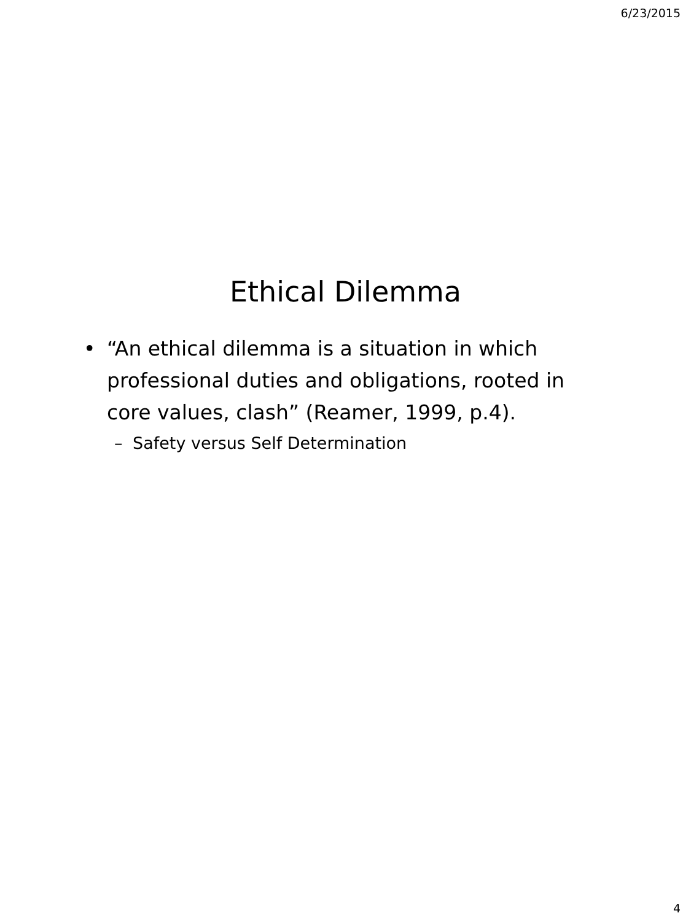6/23/2015
Ethical Dilemma
• “An ethical dilemma is a situation in which professional duties and obligations, rooted in core values, clash” (Reamer, 1999, p.4).
– Safety versus Self Determination
4